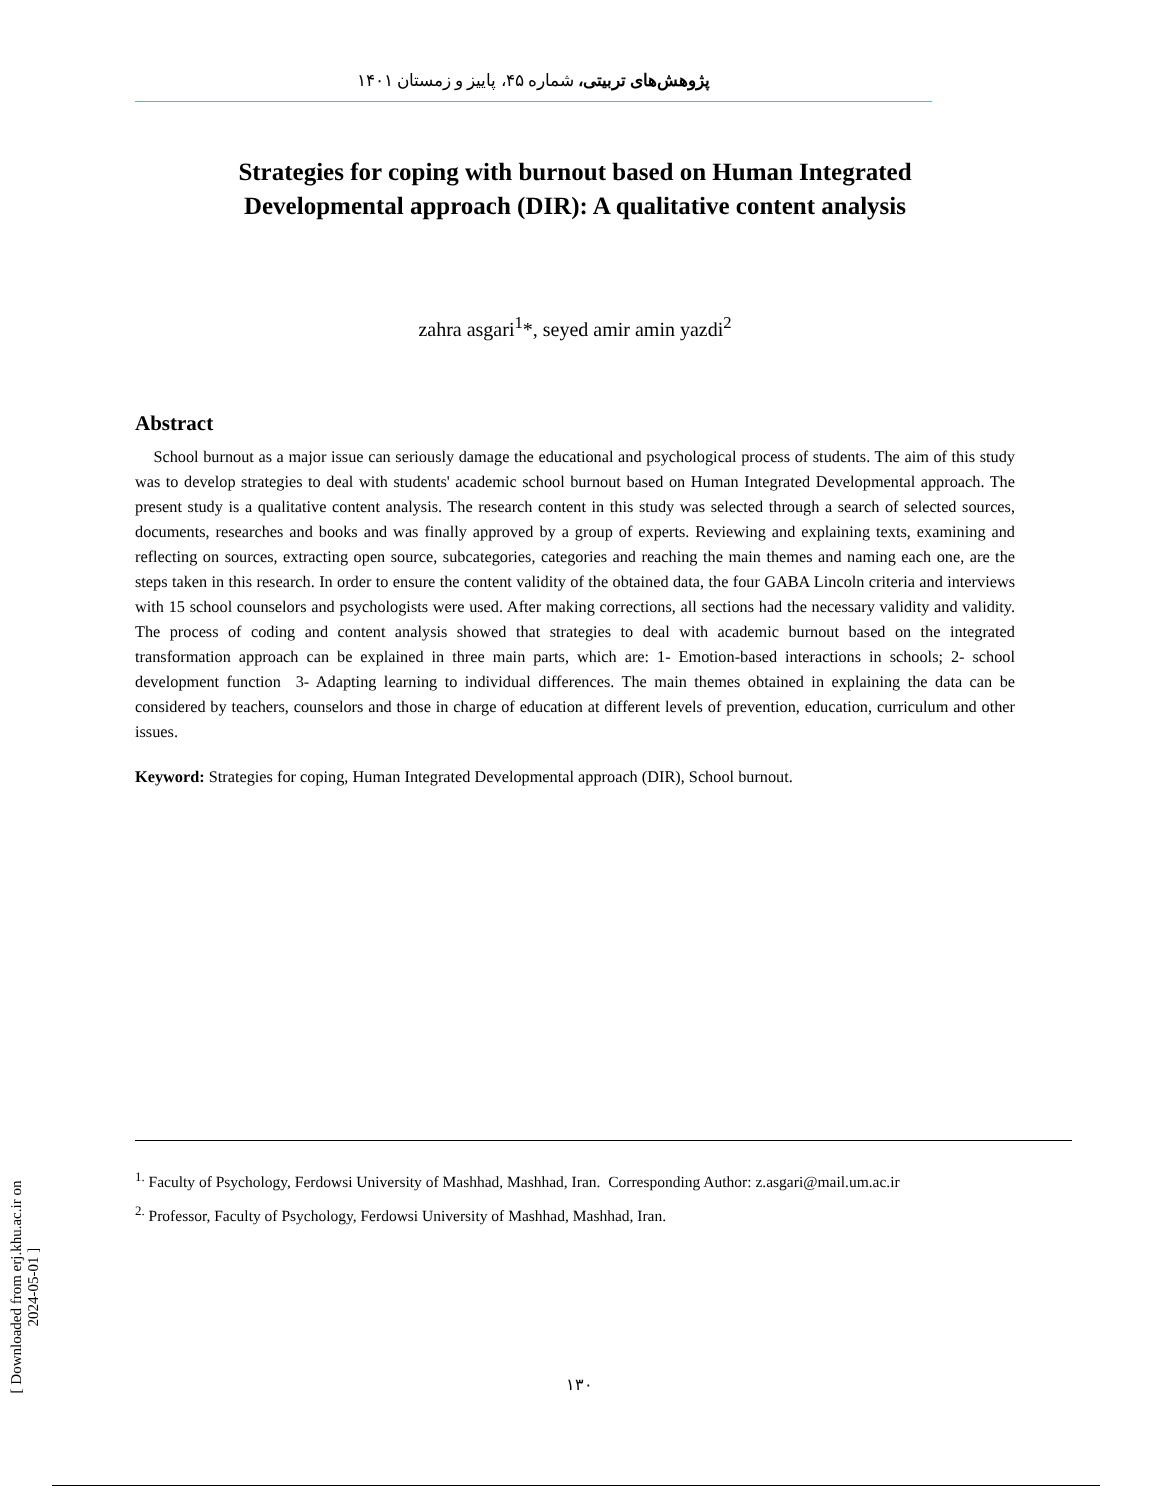پژوهش‌های تربیتی، شماره ۴۵، پاییز و زمستان ۱۴۰۱
Strategies for coping with burnout based on Human Integrated Developmental approach (DIR): A qualitative content analysis
zahra asgari<sup>1</sup>*, seyed amir amin yazdi<sup>2</sup>
Abstract
School burnout as a major issue can seriously damage the educational and psychological process of students. The aim of this study was to develop strategies to deal with students' academic school burnout based on Human Integrated Developmental approach. The present study is a qualitative content analysis. The research content in this study was selected through a search of selected sources, documents, researches and books and was finally approved by a group of experts. Reviewing and explaining texts, examining and reflecting on sources, extracting open source, subcategories, categories and reaching the main themes and naming each one, are the steps taken in this research. In order to ensure the content validity of the obtained data, the four GABA Lincoln criteria and interviews with 15 school counselors and psychologists were used. After making corrections, all sections had the necessary validity and validity. The process of coding and content analysis showed that strategies to deal with academic burnout based on the integrated transformation approach can be explained in three main parts, which are: 1- Emotion-based interactions in schools; 2- school development function 3- Adapting learning to individual differences. The main themes obtained in explaining the data can be considered by teachers, counselors and those in charge of education at different levels of prevention, education, curriculum and other issues.
Keyword: Strategies for coping, Human Integrated Developmental approach (DIR), School burnout.
<sup>1.</sup> Faculty of Psychology, Ferdowsi University of Mashhad, Mashhad, Iran. Corresponding Author: z.asgari@mail.um.ac.ir
<sup>2.</sup> Professor, Faculty of Psychology, Ferdowsi University of Mashhad, Mashhad, Iran.
۱۳۰
[ Downloaded from erj.khu.ac.ir on 2024-05-01 ]